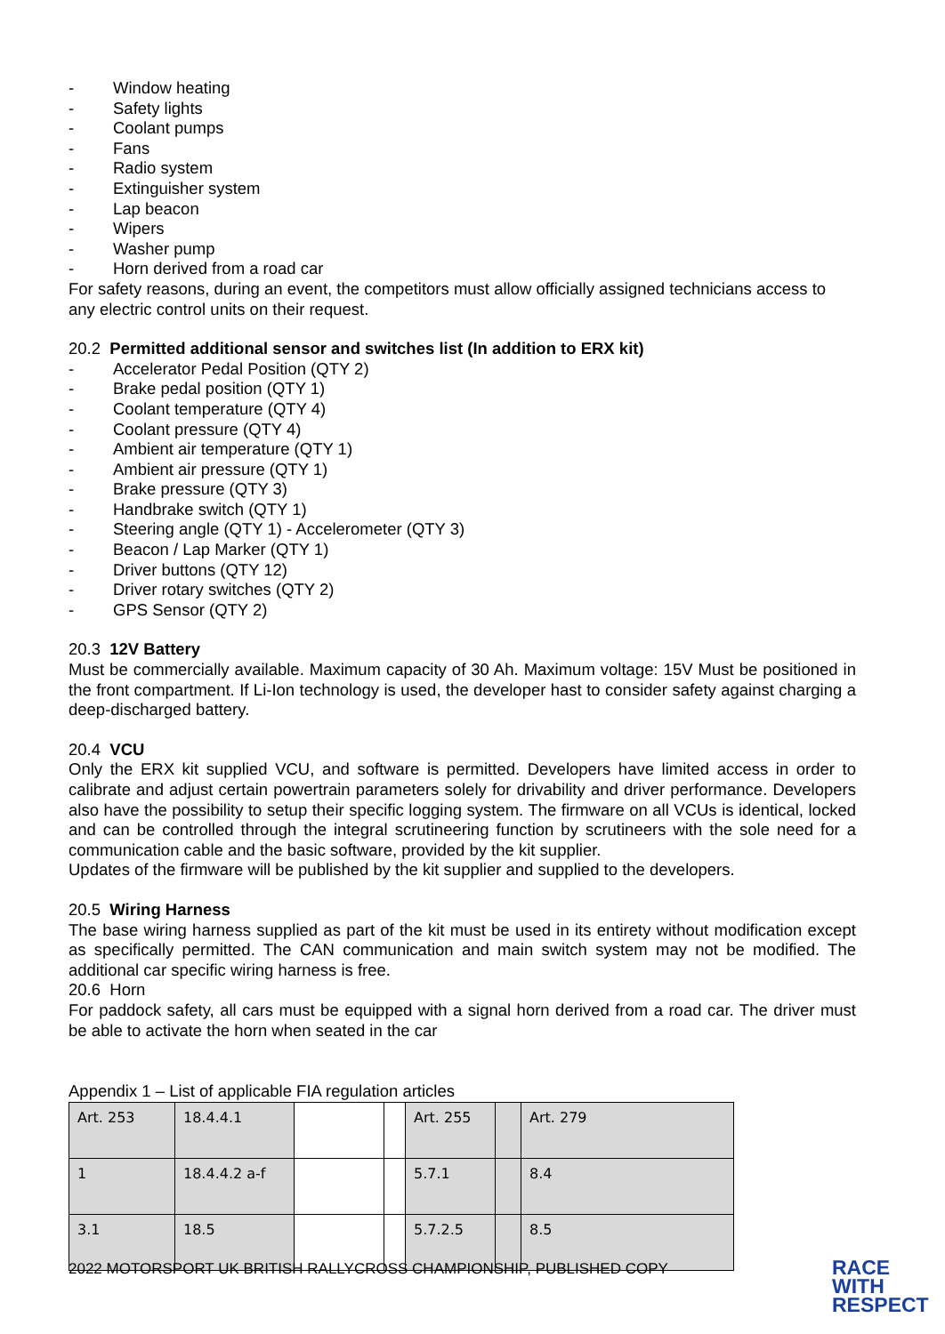- Window heating
- Safety lights
- Coolant pumps
- Fans
- Radio system
- Extinguisher system
- Lap beacon
- Wipers
- Washer pump
- Horn derived from a road car
For safety reasons, during an event, the competitors must allow officially assigned technicians access to any electric control units on their request.
20.2 Permitted additional sensor and switches list (In addition to ERX kit)
- Accelerator Pedal Position (QTY 2)
- Brake pedal position (QTY 1)
- Coolant temperature (QTY 4)
- Coolant pressure (QTY 4)
- Ambient air temperature (QTY 1)
- Ambient air pressure (QTY 1)
- Brake pressure (QTY 3)
- Handbrake switch (QTY 1)
- Steering angle (QTY 1) - Accelerometer (QTY 3)
- Beacon / Lap Marker (QTY 1)
- Driver buttons (QTY 12)
- Driver rotary switches (QTY 2)
- GPS Sensor (QTY 2)
20.3 12V Battery
Must be commercially available. Maximum capacity of 30 Ah. Maximum voltage: 15V Must be positioned in the front compartment. If Li-Ion technology is used, the developer hast to consider safety against charging a deep-discharged battery.
20.4 VCU
Only the ERX kit supplied VCU, and software is permitted. Developers have limited access in order to calibrate and adjust certain powertrain parameters solely for drivability and driver performance. Developers also have the possibility to setup their specific logging system. The firmware on all VCUs is identical, locked and can be controlled through the integral scrutineering function by scrutineers with the sole need for a communication cable and the basic software, provided by the kit supplier.
Updates of the firmware will be published by the kit supplier and supplied to the developers.
20.5 Wiring Harness
The base wiring harness supplied as part of the kit must be used in its entirety without modification except as specifically permitted. The CAN communication and main switch system may not be modified. The additional car specific wiring harness is free.
20.6 Horn
For paddock safety, all cars must be equipped with a signal horn derived from a road car. The driver must be able to activate the horn when seated in the car
Appendix 1 – List of applicable FIA regulation articles
| Art. 253 | 18.4.4.1 | | | Art. 255 | | Art. 279 |
| 1 | 18.4.4.2 a-f | | | 5.7.1 | | 8.4 |
| 3.1 | 18.5 | | | 5.7.2.5 | | 8.5 |
2022 MOTORSPORT UK BRITISH RALLYCROSS CHAMPIONSHIP, PUBLISHED COPY
RACE
WITH
RESPECT